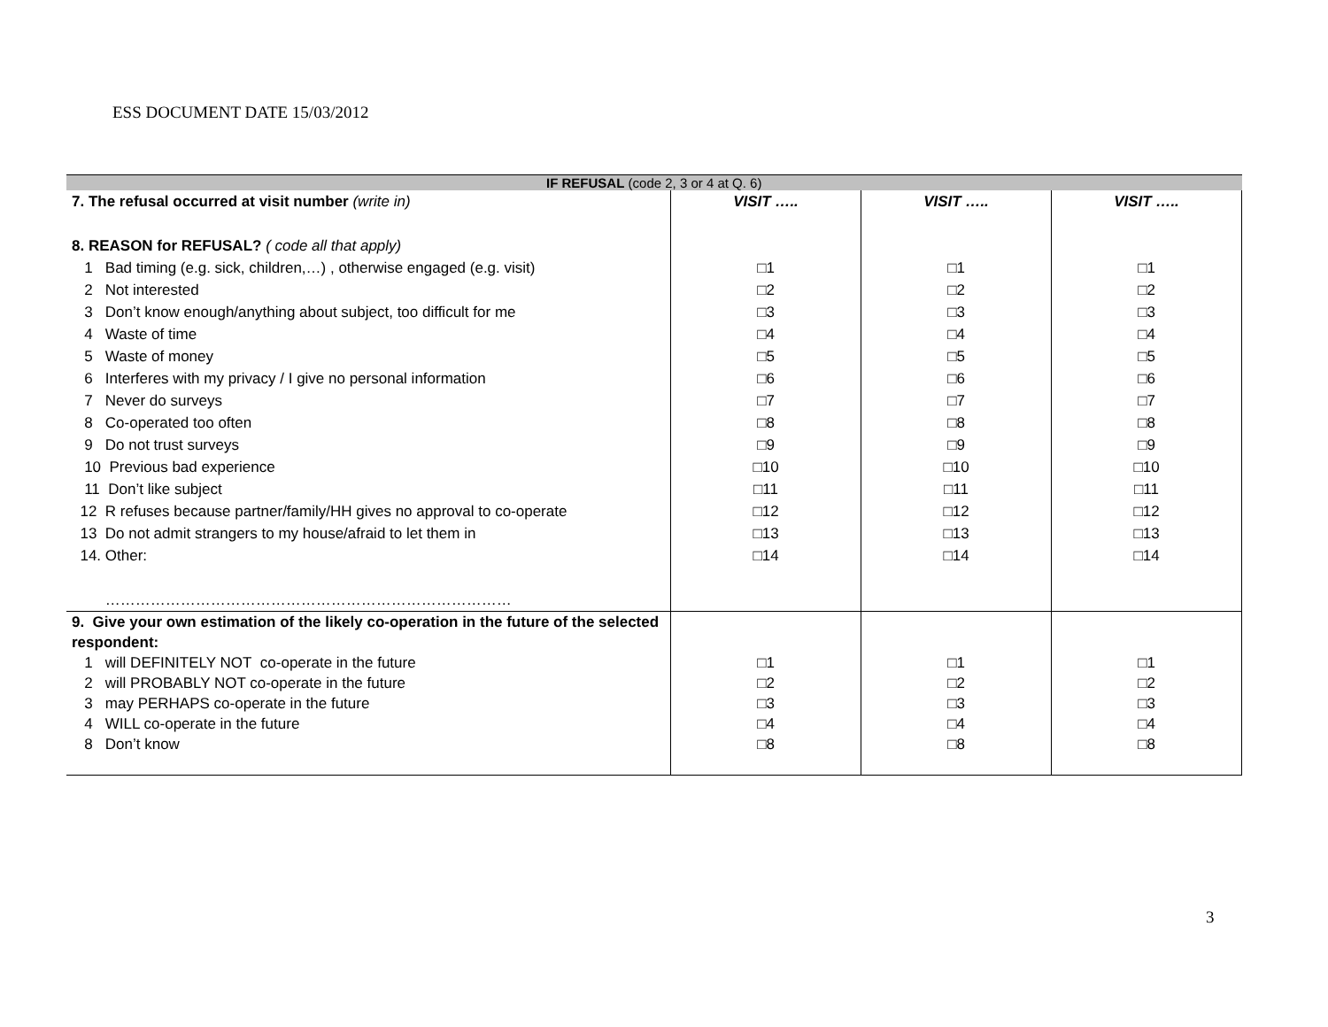ESS DOCUMENT DATE 15/03/2012
| IF REFUSAL (code 2, 3 or 4 at Q. 6) | | | |
| --- | --- | --- | --- |
| 7. The refusal occurred at visit number (write in) 8. REASON for REFUSAL? ( code all that apply) 1 Bad timing (e.g. sick, children,…) , otherwise engaged (e.g. visit) 2 Not interested 3 Don’t know enough/anything about subject, too difficult for me 4 Waste of time 5 Waste of money 6 Interferes with my privacy / I give no personal information 7 Never do surveys 8 Co-operated too often 9 Do not trust surveys 10 Previous bad experience 11 Don’t like subject 12 R refuses because partner/family/HH gives no approval to co-operate 13 Do not admit strangers to my house/afraid to let them in 14. Other: ……………………………………………………………………… | VISIT ….. □1 □2 □3 □4 □5 □6 □7 □8 □9 □10 □11 □12 □13 □14 | VISIT ….. □1 □2 □3 □4 □5 □6 □7 □8 □9 □10 □11 □12 □13 □14 | VISIT ….. □1 □2 □3 □4 □5 □6 □7 □8 □9 □10 □11 □12 □13 □14 |
| 9. Give your own estimation of the likely co-operation in the future of the selected respondent: 1 will DEFINITELY NOT co-operate in the future 2 will PROBABLY NOT co-operate in the future 3 may PERHAPS co-operate in the future 4 WILL co-operate in the future 8 Don’t know | □1 □2 □3 □4 □8 | □1 □2 □3 □4 □8 | □1 □2 □3 □4 □8 |
3